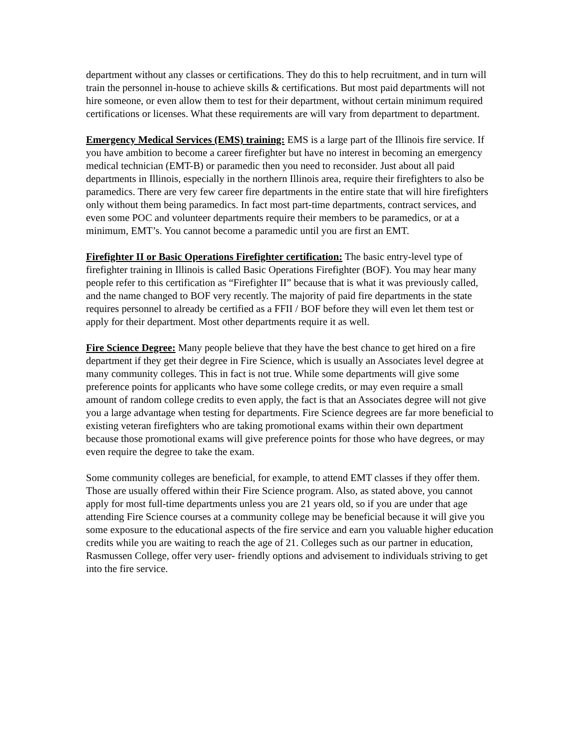department without any classes or certifications. They do this to help recruitment, and in turn will train the personnel in-house to achieve skills & certifications. But most paid departments will not hire someone, or even allow them to test for their department, without certain minimum required certifications or licenses. What these requirements are will vary from department to department.
Emergency Medical Services (EMS) training: EMS is a large part of the Illinois fire service. If you have ambition to become a career firefighter but have no interest in becoming an emergency medical technician (EMT-B) or paramedic then you need to reconsider. Just about all paid departments in Illinois, especially in the northern Illinois area, require their firefighters to also be paramedics. There are very few career fire departments in the entire state that will hire firefighters only without them being paramedics. In fact most part-time departments, contract services, and even some POC and volunteer departments require their members to be paramedics, or at a minimum, EMT’s. You cannot become a paramedic until you are first an EMT.
Firefighter II or Basic Operations Firefighter certification: The basic entry-level type of firefighter training in Illinois is called Basic Operations Firefighter (BOF). You may hear many people refer to this certification as “Firefighter II” because that is what it was previously called, and the name changed to BOF very recently. The majority of paid fire departments in the state requires personnel to already be certified as a FFII / BOF before they will even let them test or apply for their department. Most other departments require it as well.
Fire Science Degree: Many people believe that they have the best chance to get hired on a fire department if they get their degree in Fire Science, which is usually an Associates level degree at many community colleges. This in fact is not true. While some departments will give some preference points for applicants who have some college credits, or may even require a small amount of random college credits to even apply, the fact is that an Associates degree will not give you a large advantage when testing for departments. Fire Science degrees are far more beneficial to existing veteran firefighters who are taking promotional exams within their own department because those promotional exams will give preference points for those who have degrees, or may even require the degree to take the exam.
Some community colleges are beneficial, for example, to attend EMT classes if they offer them. Those are usually offered within their Fire Science program. Also, as stated above, you cannot apply for most full-time departments unless you are 21 years old, so if you are under that age attending Fire Science courses at a community college may be beneficial because it will give you some exposure to the educational aspects of the fire service and earn you valuable higher education credits while you are waiting to reach the age of 21. Colleges such as our partner in education, Rasmussen College, offer very user- friendly options and advisement to individuals striving to get into the fire service.